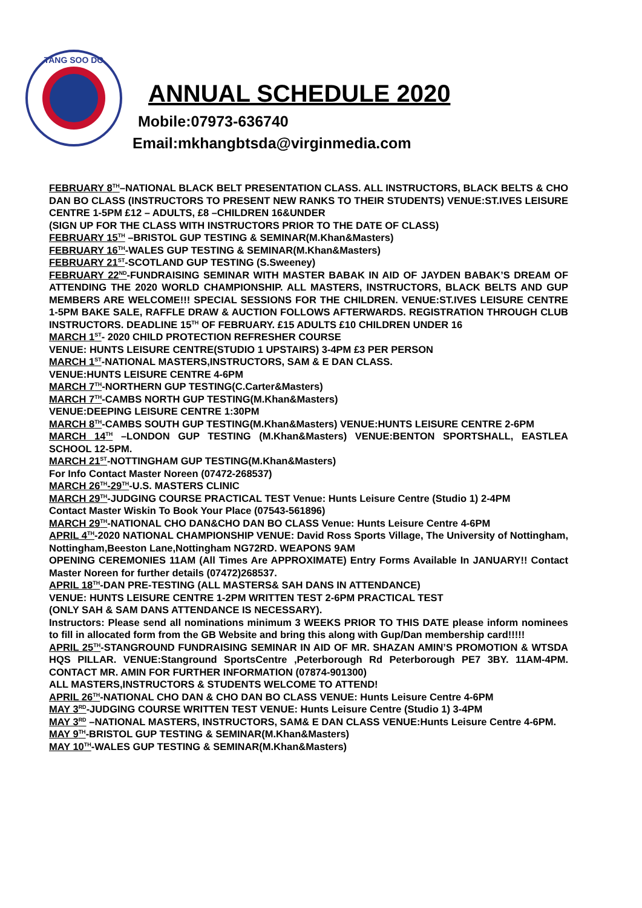TANG SOO DO
ANNUAL SCHEDULE 2020
Mobile:07973-636740
Email:mkhangbtsda@virginmedia.com
FEBRUARY 8<sup>TH</sup>–NATIONAL BLACK BELT PRESENTATION CLASS. ALL INSTRUCTORS, BLACK BELTS & CHO DAN BO CLASS (INSTRUCTORS TO PRESENT NEW RANKS TO THEIR STUDENTS) VENUE:ST.IVES LEISURE CENTRE 1-5PM £12 – ADULTS, £8 –CHILDREN 16&UNDER
(SIGN UP FOR THE CLASS WITH INSTRUCTORS PRIOR TO THE DATE OF CLASS)
FEBRUARY 15<sup>TH</sup> –BRISTOL GUP TESTING & SEMINAR(M.Khan&Masters)
FEBRUARY 16<sup>TH</sup>-WALES GUP TESTING & SEMINAR(M.Khan&Masters)
FEBRUARY 21<sup>ST</sup>-SCOTLAND GUP TESTING (S.Sweeney)
FEBRUARY 22<sup>ND</sup>-FUNDRAISING SEMINAR WITH MASTER BABAK IN AID OF JAYDEN BABAK’S DREAM OF ATTENDING THE 2020 WORLD CHAMPIONSHIP. ALL MASTERS, INSTRUCTORS, BLACK BELTS AND GUP MEMBERS ARE WELCOME!!! SPECIAL SESSIONS FOR THE CHILDREN. VENUE:ST.IVES LEISURE CENTRE 1-5PM BAKE SALE, RAFFLE DRAW & AUCTION FOLLOWS AFTERWARDS. REGISTRATION THROUGH CLUB INSTRUCTORS. DEADLINE 15<sup>TH</sup> OF FEBRUARY. £15 ADULTS £10 CHILDREN UNDER 16
MARCH 1<sup>ST</sup>- 2020 CHILD PROTECTION REFRESHER COURSE
VENUE: HUNTS LEISURE CENTRE(STUDIO 1 UPSTAIRS) 3-4PM £3 PER PERSON
MARCH 1<sup>ST</sup>-NATIONAL MASTERS,INSTRUCTORS, SAM & E DAN CLASS.
VENUE:HUNTS LEISURE CENTRE 4-6PM
MARCH 7<sup>TH</sup>-NORTHERN GUP TESTING(C.Carter&Masters)
MARCH 7<sup>TH</sup>-CAMBS NORTH GUP TESTING(M.Khan&Masters)
VENUE:DEEPING LEISURE CENTRE 1:30PM
MARCH 8<sup>TH</sup>-CAMBS SOUTH GUP TESTING(M.Khan&Masters) VENUE:HUNTS LEISURE CENTRE 2-6PM
MARCH 14<sup>TH</sup> –LONDON GUP TESTING (M.Khan&Masters) VENUE:BENTON SPORTSHALL, EASTLEA SCHOOL 12-5PM.
MARCH 21<sup>ST</sup>-NOTTINGHAM GUP TESTING(M.Khan&Masters)
For Info Contact Master Noreen (07472-268537)
MARCH 26<sup>TH</sup>-29<sup>TH</sup>-U.S. MASTERS CLINIC
MARCH 29<sup>TH</sup>-JUDGING COURSE PRACTICAL TEST Venue: Hunts Leisure Centre (Studio 1) 2-4PM
Contact Master Wiskin To Book Your Place (07543-561896)
MARCH 29<sup>TH</sup>-NATIONAL CHO DAN&CHO DAN BO CLASS Venue: Hunts Leisure Centre 4-6PM
APRIL 4<sup>TH</sup>-2020 NATIONAL CHAMPIONSHIP VENUE: David Ross Sports Village, The University of Nottingham, Nottingham,Beeston Lane,Nottingham NG72RD. WEAPONS 9AM
OPENING CEREMONIES 11AM (All Times Are APPROXIMATE) Entry Forms Available In JANUARY!! Contact Master Noreen for further details (07472)268537.
APRIL 18<sup>TH</sup>-DAN PRE-TESTING (ALL MASTERS& SAH DANS IN ATTENDANCE)
VENUE: HUNTS LEISURE CENTRE 1-2PM WRITTEN TEST 2-6PM PRACTICAL TEST
(ONLY SAH & SAM DANS ATTENDANCE IS NECESSARY).
Instructors: Please send all nominations minimum 3 WEEKS PRIOR TO THIS DATE please inform nominees to fill in allocated form from the GB Website and bring this along with Gup/Dan membership card!!!!!
APRIL 25<sup>TH</sup>-STANGROUND FUNDRAISING SEMINAR IN AID OF MR. SHAZAN AMIN’S PROMOTION & WTSDA HQS PILLAR. VENUE:Stanground SportsCentre ,Peterborough Rd Peterborough PE7 3BY. 11AM-4PM. CONTACT MR. AMIN FOR FURTHER INFORMATION (07874-901300)
ALL MASTERS,INSTRUCTORS & STUDENTS WELCOME TO ATTEND!
APRIL 26<sup>TH</sup>-NATIONAL CHO DAN & CHO DAN BO CLASS VENUE: Hunts Leisure Centre 4-6PM
MAY 3<sup>RD</sup>-JUDGING COURSE WRITTEN TEST VENUE: Hunts Leisure Centre (Studio 1) 3-4PM
MAY 3<sup>RD</sup> –NATIONAL MASTERS, INSTRUCTORS, SAM& E DAN CLASS VENUE:Hunts Leisure Centre 4-6PM.
MAY 9<sup>TH</sup>-BRISTOL GUP TESTING & SEMINAR(M.Khan&Masters)
MAY 10<sup>TH</sup>-WALES GUP TESTING & SEMINAR(M.Khan&Masters)